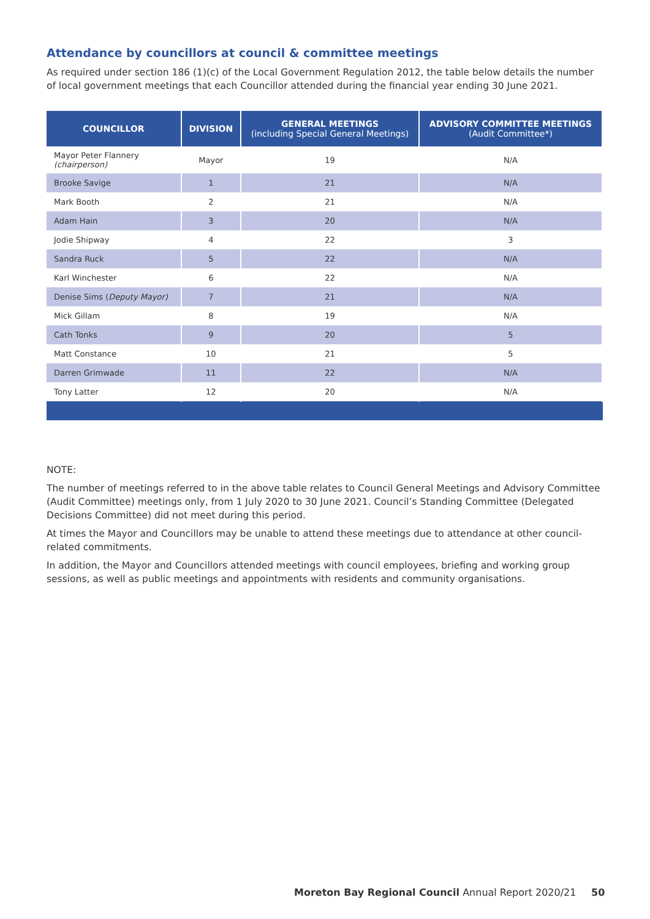Attendance by councillors at council & committee meetings
As required under section 186 (1)(c) of the Local Government Regulation 2012, the table below details the number of local government meetings that each Councillor attended during the financial year ending 30 June 2021.
| COUNCILLOR | DIVISION | GENERAL MEETINGS (including Special General Meetings) | ADVISORY COMMITTEE MEETINGS (Audit Committee*) |
| --- | --- | --- | --- |
| Mayor Peter Flannery (chairperson) | Mayor | 19 | N/A |
| Brooke Savige | 1 | 21 | N/A |
| Mark Booth | 2 | 21 | N/A |
| Adam Hain | 3 | 20 | N/A |
| Jodie Shipway | 4 | 22 | 3 |
| Sandra Ruck | 5 | 22 | N/A |
| Karl Winchester | 6 | 22 | N/A |
| Denise Sims ( Deputy Mayor) | 7 | 21 | N/A |
| Mick Gillam | 8 | 19 | N/A |
| Cath Tonks | 9 | 20 | 5 |
| Matt Constance | 10 | 21 | 5 |
| Darren Grimwade | 11 | 22 | N/A |
| Tony Latter | 12 | 20 | N/A |
NOTE:
The number of meetings referred to in the above table relates to Council General Meetings and Advisory Committee (Audit Committee) meetings only, from 1 July 2020 to 30 June 2021. Council’s Standing Committee (Delegated Decisions Committee) did not meet during this period.
At times the Mayor and Councillors may be unable to attend these meetings due to attendance at other council-related commitments.
In addition, the Mayor and Councillors attended meetings with council employees, briefing and working group sessions, as well as public meetings and appointments with residents and community organisations.
Moreton Bay Regional Council Annual Report 2020/21
50